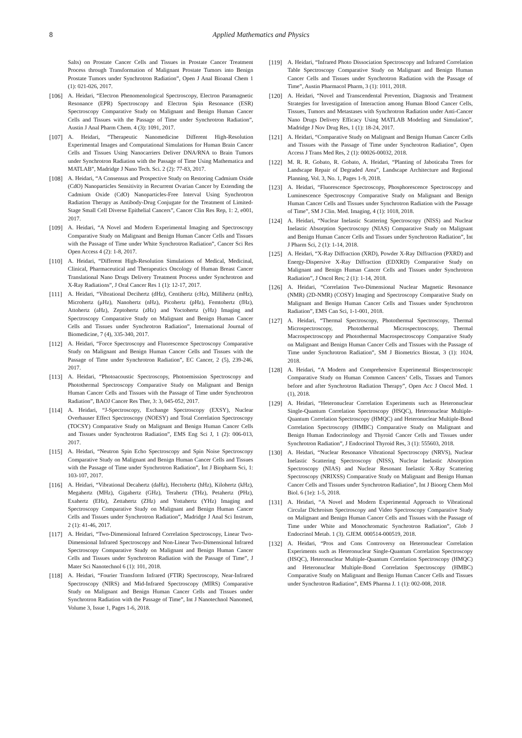8 Applied Mathematics and Physics
Salts) on Prostate Cancer Cells and Tissues in Prostate Cancer Treatment Process through Transformation of Malignant Prostate Tumors into Benign Prostate Tumors under Synchrotron Radiation”, Open J Anal Bioanal Chem 1 (1): 021-026, 2017.
[106] A. Heidari, “Electron Phenomenological Spectroscopy, Electron Paramagnetic Resonance (EPR) Spectroscopy and Electron Spin Resonance (ESR) Spectroscopy Comparative Study on Malignant and Benign Human Cancer Cells and Tissues with the Passage of Time under Synchrotron Radiation”, Austin J Anal Pharm Chem. 4 (3): 1091, 2017.
[107] A. Heidari, “Therapeutic Nanomedicine Different High-Resolution Experimental Images and Computational Simulations for Human Brain Cancer Cells and Tissues Using Nanocarriers Deliver DNA/RNA to Brain Tumors under Synchrotron Radiation with the Passage of Time Using Mathematica and MATLAB”, Madridge J Nano Tech. Sci. 2 (2): 77-83, 2017.
[108] A. Heidari, “A Consensus and Prospective Study on Restoring Cadmium Oxide (CdO) Nanoparticles Sensitivity in Recurrent Ovarian Cancer by Extending the Cadmium Oxide (CdO) Nanoparticles-Free Interval Using Synchrotron Radiation Therapy as Antibody-Drug Conjugate for the Treatment of Limited-Stage Small Cell Diverse Epithelial Cancers”, Cancer Clin Res Rep, 1: 2, e001, 2017.
[109] A. Heidari, “A Novel and Modern Experimental Imaging and Spectroscopy Comparative Study on Malignant and Benign Human Cancer Cells and Tissues with the Passage of Time under White Synchrotron Radiation”, Cancer Sci Res Open Access 4 (2): 1-8, 2017.
[110] A. Heidari, “Different High-Resolution Simulations of Medical, Medicinal, Clinical, Pharmaceutical and Therapeutics Oncology of Human Breast Cancer Translational Nano Drugs Delivery Treatment Process under Synchrotron and X-Ray Radiations”, J Oral Cancer Res 1 (1): 12-17, 2017.
[111] A. Heidari, “Vibrational Decihertz (dHz), Centihertz (cHz), Millihertz (mHz), Microhertz (μHz), Nanohertz (nHz), Picohertz (pHz), Femtohertz (fHz), Attohertz (aHz), Zeptohertz (zHz) and Yoctohertz (yHz) Imaging and Spectroscopy Comparative Study on Malignant and Benign Human Cancer Cells and Tissues under Synchrotron Radiation”, International Journal of Biomedicine, 7 (4), 335-340, 2017.
[112] A. Heidari, “Force Spectroscopy and Fluorescence Spectroscopy Comparative Study on Malignant and Benign Human Cancer Cells and Tissues with the Passage of Time under Synchrotron Radiation”, EC Cancer, 2 (5), 239-246, 2017.
[113] A. Heidari, “Photoacoustic Spectroscopy, Photoemission Spectroscopy and Photothermal Spectroscopy Comparative Study on Malignant and Benign Human Cancer Cells and Tissues with the Passage of Time under Synchrotron Radiation”, BAOJ Cancer Res Ther, 3: 3, 045-052, 2017.
[114] A. Heidari, “J-Spectroscopy, Exchange Spectroscopy (EXSY), Nuclear Overhauser Effect Spectroscopy (NOESY) and Total Correlation Spectroscopy (TOCSY) Comparative Study on Malignant and Benign Human Cancer Cells and Tissues under Synchrotron Radiation”, EMS Eng Sci J, 1 (2): 006-013, 2017.
[115] A. Heidari, “Neutron Spin Echo Spectroscopy and Spin Noise Spectroscopy Comparative Study on Malignant and Benign Human Cancer Cells and Tissues with the Passage of Time under Synchrotron Radiation”, Int J Biopharm Sci, 1: 103-107, 2017.
[116] A. Heidari, “Vibrational Decahertz (daHz), Hectohertz (hHz), Kilohertz (kHz), Megahertz (MHz), Gigahertz (GHz), Terahertz (THz), Petahertz (PHz), Exahertz (EHz), Zettahertz (ZHz) and Yottahertz (YHz) Imaging and Spectroscopy Comparative Study on Malignant and Benign Human Cancer Cells and Tissues under Synchrotron Radiation”, Madridge J Anal Sci Instrum, 2 (1): 41-46, 2017.
[117] A. Heidari, “Two-Dimensional Infrared Correlation Spectroscopy, Linear Two-Dimensional Infrared Spectroscopy and Non-Linear Two-Dimensional Infrared Spectroscopy Comparative Study on Malignant and Benign Human Cancer Cells and Tissues under Synchrotron Radiation with the Passage of Time”, J Mater Sci Nanotechnol 6 (1): 101, 2018.
[118] A. Heidari, “Fourier Transform Infrared (FTIR) Spectroscopy, Near-Infrared Spectroscopy (NIRS) and Mid-Infrared Spectroscopy (MIRS) Comparative Study on Malignant and Benign Human Cancer Cells and Tissues under Synchrotron Radiation with the Passage of Time”, Int J Nanotechnol Nanomed, Volume 3, Issue 1, Pages 1-6, 2018.
[119] A. Heidari, “Infrared Photo Dissociation Spectroscopy and Infrared Correlation Table Spectroscopy Comparative Study on Malignant and Benign Human Cancer Cells and Tissues under Synchrotron Radiation with the Passage of Time”, Austin Pharmacol Pharm, 3 (1): 1011, 2018.
[120] A. Heidari, “Novel and Transcendental Prevention, Diagnosis and Treatment Strategies for Investigation of Interaction among Human Blood Cancer Cells, Tissues, Tumors and Metastases with Synchrotron Radiation under Anti-Cancer Nano Drugs Delivery Efficacy Using MATLAB Modeling and Simulation”, Madridge J Nov Drug Res, 1 (1): 18-24, 2017.
[121] A. Heidari, “Comparative Study on Malignant and Benign Human Cancer Cells and Tissues with the Passage of Time under Synchrotron Radiation”, Open Access J Trans Med Res, 2 (1): 00026-00032, 2018.
[122] M. R. R. Gobato, R. Gobato, A. Heidari, “Planting of Jaboticaba Trees for Landscape Repair of Degraded Area”, Landscape Architecture and Regional Planning, Vol. 3, No. 1, Pages 1-9, 2018.
[123] A. Heidari, “Fluorescence Spectroscopy, Phosphorescence Spectroscopy and Luminescence Spectroscopy Comparative Study on Malignant and Benign Human Cancer Cells and Tissues under Synchrotron Radiation with the Passage of Time”, SM J Clin. Med. Imaging, 4 (1): 1018, 2018.
[124] A. Heidari, “Nuclear Inelastic Scattering Spectroscopy (NISS) and Nuclear Inelastic Absorption Spectroscopy (NIAS) Comparative Study on Malignant and Benign Human Cancer Cells and Tissues under Synchrotron Radiation”, Int J Pharm Sci, 2 (1): 1-14, 2018.
[125] A. Heidari, “X-Ray Diffraction (XRD), Powder X-Ray Diffraction (PXRD) and Energy-Dispersive X-Ray Diffraction (EDXRD) Comparative Study on Malignant and Benign Human Cancer Cells and Tissues under Synchrotron Radiation”, J Oncol Res; 2 (1): 1-14, 2018.
[126] A. Heidari, “Correlation Two-Dimensional Nuclear Magnetic Resonance (NMR) (2D-NMR) (COSY) Imaging and Spectroscopy Comparative Study on Malignant and Benign Human Cancer Cells and Tissues under Synchrotron Radiation”, EMS Can Sci, 1-1-001, 2018.
[127] A. Heidari, “Thermal Spectroscopy, Photothermal Spectroscopy, Thermal Microspectroscopy, Photothermal Microspectroscopy, Thermal Macrospectroscopy and Photothermal Macrospectroscopy Comparative Study on Malignant and Benign Human Cancer Cells and Tissues with the Passage of Time under Synchrotron Radiation”, SM J Biometrics Biostat, 3 (1): 1024, 2018.
[128] A. Heidari, “A Modern and Comprehensive Experimental Biospectroscopic Comparative Study on Human Common Cancers’ Cells, Tissues and Tumors before and after Synchrotron Radiation Therapy”, Open Acc J Oncol Med. 1 (1), 2018.
[129] A. Heidari, “Heteronuclear Correlation Experiments such as Heteronuclear Single-Quantum Correlation Spectroscopy (HSQC), Heteronuclear Multiple-Quantum Correlation Spectroscopy (HMQC) and Heteronuclear Multiple-Bond Correlation Spectroscopy (HMBC) Comparative Study on Malignant and Benign Human Endocrinology and Thyroid Cancer Cells and Tissues under Synchrotron Radiation”, J Endocrinol Thyroid Res, 3 (1): 555603, 2018.
[130] A. Heidari, “Nuclear Resonance Vibrational Spectroscopy (NRVS), Nuclear Inelastic Scattering Spectroscopy (NISS), Nuclear Inelastic Absorption Spectroscopy (NIAS) and Nuclear Resonant Inelastic X-Ray Scattering Spectroscopy (NRIXSS) Comparative Study on Malignant and Benign Human Cancer Cells and Tissues under Synchrotron Radiation”, Int J Bioorg Chem Mol Biol. 6 (1e): 1-5, 2018.
[131] A. Heidari, “A Novel and Modern Experimental Approach to Vibrational Circular Dichroism Spectroscopy and Video Spectroscopy Comparative Study on Malignant and Benign Human Cancer Cells and Tissues with the Passage of Time under White and Monochromatic Synchrotron Radiation”, Glob J Endocrinol Metab. 1 (3). GJEM. 000514-000519, 2018.
[132] A. Heidari, “Pros and Cons Controversy on Heteronuclear Correlation Experiments such as Heteronuclear Single-Quantum Correlation Spectroscopy (HSQC), Heteronuclear Multiple-Quantum Correlation Spectroscopy (HMQC) and Heteronuclear Multiple-Bond Correlation Spectroscopy (HMBC) Comparative Study on Malignant and Benign Human Cancer Cells and Tissues under Synchrotron Radiation”, EMS Pharma J. 1 (1): 002-008, 2018.